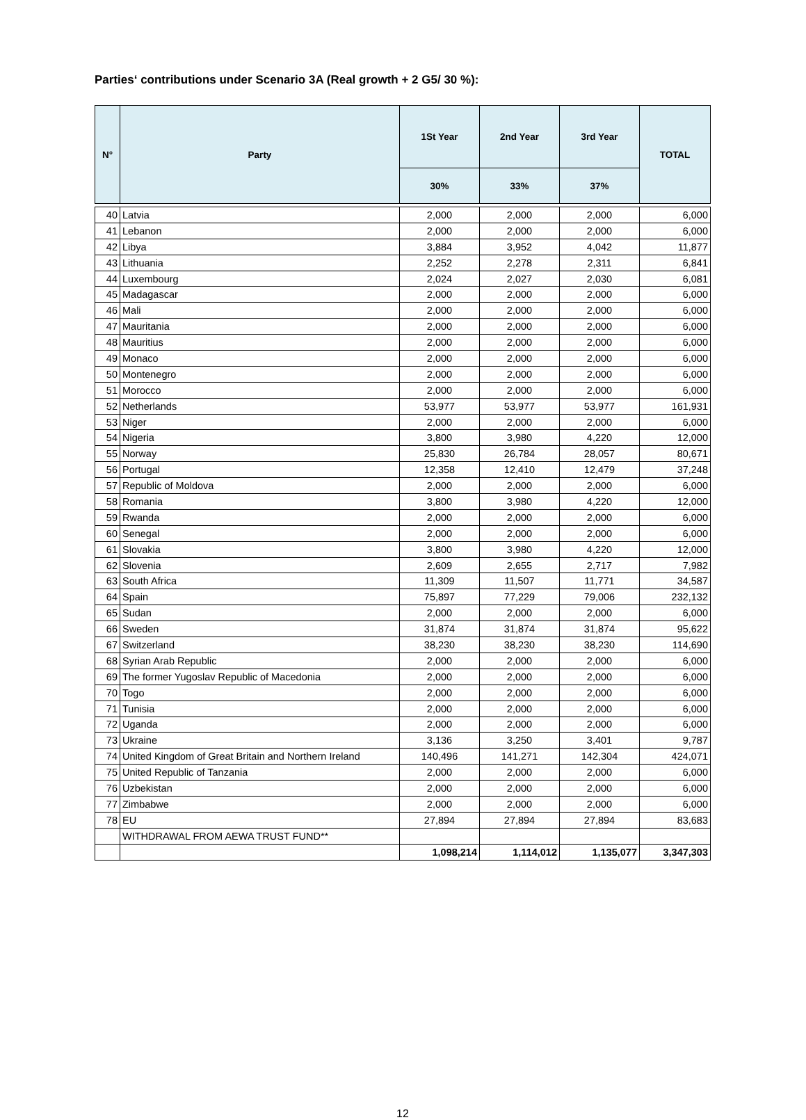Parties‘ contributions under Scenario 3A (Real growth + 2 G5/ 30 %):
| N° | Party | 1St Year | 2nd Year | 3rd Year | TOTAL |
| --- | --- | --- | --- | --- | --- |
| | | 30% | 33% | 37% | |
| 40 | Latvia | 2,000 | 2,000 | 2,000 | 6,000 |
| 41 | Lebanon | 2,000 | 2,000 | 2,000 | 6,000 |
| 42 | Libya | 3,884 | 3,952 | 4,042 | 11,877 |
| 43 | Lithuania | 2,252 | 2,278 | 2,311 | 6,841 |
| 44 | Luxembourg | 2,024 | 2,027 | 2,030 | 6,081 |
| 45 | Madagascar | 2,000 | 2,000 | 2,000 | 6,000 |
| 46 | Mali | 2,000 | 2,000 | 2,000 | 6,000 |
| 47 | Mauritania | 2,000 | 2,000 | 2,000 | 6,000 |
| 48 | Mauritius | 2,000 | 2,000 | 2,000 | 6,000 |
| 49 | Monaco | 2,000 | 2,000 | 2,000 | 6,000 |
| 50 | Montenegro | 2,000 | 2,000 | 2,000 | 6,000 |
| 51 | Morocco | 2,000 | 2,000 | 2,000 | 6,000 |
| 52 | Netherlands | 53,977 | 53,977 | 53,977 | 161,931 |
| 53 | Niger | 2,000 | 2,000 | 2,000 | 6,000 |
| 54 | Nigeria | 3,800 | 3,980 | 4,220 | 12,000 |
| 55 | Norway | 25,830 | 26,784 | 28,057 | 80,671 |
| 56 | Portugal | 12,358 | 12,410 | 12,479 | 37,248 |
| 57 | Republic of Moldova | 2,000 | 2,000 | 2,000 | 6,000 |
| 58 | Romania | 3,800 | 3,980 | 4,220 | 12,000 |
| 59 | Rwanda | 2,000 | 2,000 | 2,000 | 6,000 |
| 60 | Senegal | 2,000 | 2,000 | 2,000 | 6,000 |
| 61 | Slovakia | 3,800 | 3,980 | 4,220 | 12,000 |
| 62 | Slovenia | 2,609 | 2,655 | 2,717 | 7,982 |
| 63 | South Africa | 11,309 | 11,507 | 11,771 | 34,587 |
| 64 | Spain | 75,897 | 77,229 | 79,006 | 232,132 |
| 65 | Sudan | 2,000 | 2,000 | 2,000 | 6,000 |
| 66 | Sweden | 31,874 | 31,874 | 31,874 | 95,622 |
| 67 | Switzerland | 38,230 | 38,230 | 38,230 | 114,690 |
| 68 | Syrian Arab Republic | 2,000 | 2,000 | 2,000 | 6,000 |
| 69 | The former Yugoslav Republic of Macedonia | 2,000 | 2,000 | 2,000 | 6,000 |
| 70 | Togo | 2,000 | 2,000 | 2,000 | 6,000 |
| 71 | Tunisia | 2,000 | 2,000 | 2,000 | 6,000 |
| 72 | Uganda | 2,000 | 2,000 | 2,000 | 6,000 |
| 73 | Ukraine | 3,136 | 3,250 | 3,401 | 9,787 |
| 74 | United Kingdom of Great Britain and Northern Ireland | 140,496 | 141,271 | 142,304 | 424,071 |
| 75 | United Republic of Tanzania | 2,000 | 2,000 | 2,000 | 6,000 |
| 76 | Uzbekistan | 2,000 | 2,000 | 2,000 | 6,000 |
| 77 | Zimbabwe | 2,000 | 2,000 | 2,000 | 6,000 |
| 78 | EU | 27,894 | 27,894 | 27,894 | 83,683 |
| | WITHDRAWAL FROM AEWA TRUST FUND** | | | | |
| | | 1,098,214 | 1,114,012 | 1,135,077 | 3,347,303 |
12